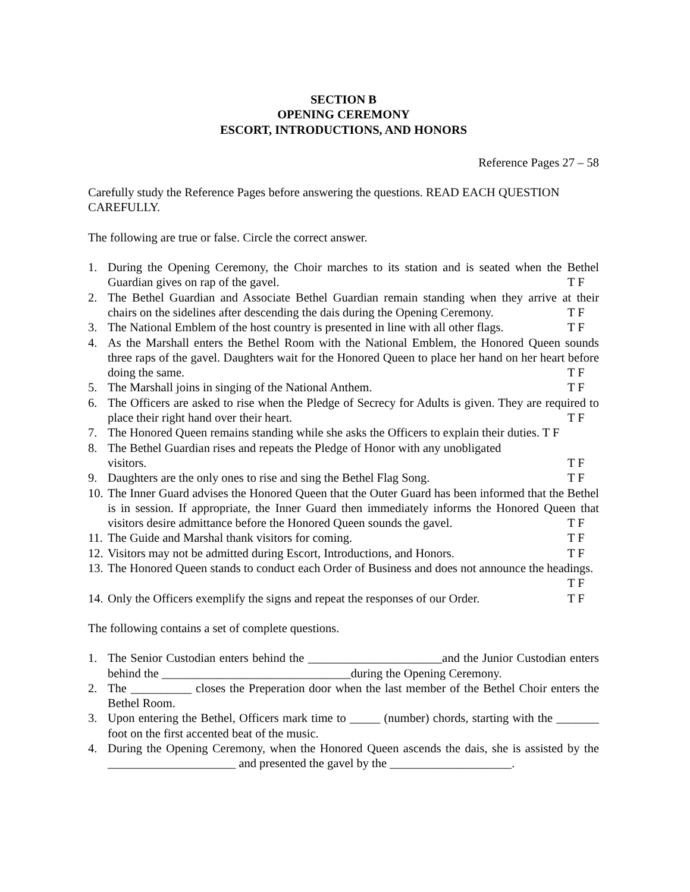SECTION B
OPENING CEREMONY
ESCORT, INTRODUCTIONS, AND HONORS
Reference Pages 27 – 58
Carefully study the Reference Pages before answering the questions. READ EACH QUESTION CAREFULLY.
The following are true or false. Circle the correct answer.
1. During the Opening Ceremony, the Choir marches to its station and is seated when the Bethel Guardian gives on rap of the gavel. T F
2. The Bethel Guardian and Associate Bethel Guardian remain standing when they arrive at their chairs on the sidelines after descending the dais during the Opening Ceremony. T F
3. The National Emblem of the host country is presented in line with all other flags. T F
4. As the Marshall enters the Bethel Room with the National Emblem, the Honored Queen sounds three raps of the gavel. Daughters wait for the Honored Queen to place her hand on her heart before doing the same. T F
5. The Marshall joins in singing of the National Anthem. T F
6. The Officers are asked to rise when the Pledge of Secrecy for Adults is given. They are required to place their right hand over their heart. T F
7. The Honored Queen remains standing while she asks the Officers to explain their duties. T F
8. The Bethel Guardian rises and repeats the Pledge of Honor with any unobligated
visitors. T F
9. Daughters are the only ones to rise and sing the Bethel Flag Song. T F
10. The Inner Guard advises the Honored Queen that the Outer Guard has been informed that the Bethel is in session. If appropriate, the Inner Guard then immediately informs the Honored Queen that visitors desire admittance before the Honored Queen sounds the gavel. T F
11. The Guide and Marshal thank visitors for coming. T F
12. Visitors may not be admitted during Escort, Introductions, and Honors. T F
13. The Honored Queen stands to conduct each Order of Business and does not announce the headings. T F
14. Only the Officers exemplify the signs and repeat the responses of our Order. T F
The following contains a set of complete questions.
1. The Senior Custodian enters behind the ______________________and the Junior Custodian enters behind the _______________________________during the Opening Ceremony.
2. The __________ closes the Preperation door when the last member of the Bethel Choir enters the Bethel Room.
3. Upon entering the Bethel, Officers mark time to _____ (number) chords, starting with the _______ foot on the first accented beat of the music.
4. During the Opening Ceremony, when the Honored Queen ascends the dais, she is assisted by the _____________________ and presented the gavel by the ____________________.